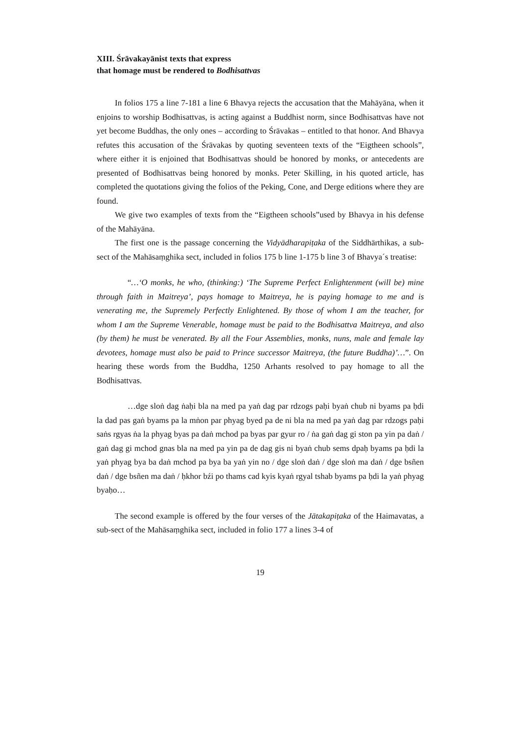XIII. Śrāvakayānist texts that express
that homage must be rendered to Bodhisattvas
In folios 175 a line 7-181 a line 6 Bhavya rejects the accusation that the Mahāyāna, when it enjoins to worship Bodhisattvas, is acting against a Buddhist norm, since Bodhisattvas have not yet become Buddhas, the only ones – according to Śrāvakas – entitled to that honor. And Bhavya refutes this accusation of the Śrāvakas by quoting seventeen texts of the “Eigtheen schools”, where either it is enjoined that Bodhisattvas should be honored by monks, or antecedents are presented of Bodhisattvas being honored by monks. Peter Skilling, in his quoted article, has completed the quotations giving the folios of the Peking, Cone, and Derge editions where they are found.
We give two examples of texts from the “Eigtheen schools”used by Bhavya in his defense of the Mahāyāna.
The first one is the passage concerning the Vidyādharapiṭaka of the Siddhārthikas, a sub-sect of the Mahāsaṃghika sect, included in folios 175 b line 1-175 b line 3 of Bhavya´s treatise:
“…‘O monks, he who, (thinking:) ‘The Supreme Perfect Enlightenment (will be) mine through faith in Maitreya’, pays homage to Maitreya, he is paying homage to me and is venerating me, the Supremely Perfectly Enlightened. By those of whom I am the teacher, for whom I am the Supreme Venerable, homage must be paid to the Bodhisattva Maitreya, and also (by them) he must be venerated. By all the Four Assemblies, monks, nuns, male and female lay devotees, homage must also be paid to Prince successor Maitreya, (the future Buddha)’…”. On hearing these words from the Buddha, 1250 Arhants resolved to pay homage to all the Bodhisattvas.
…dge sloṅ dag ṅaḥi bla na med pa yaṅ dag par rdzogs paḥi byaṅ chub ni byams pa ḥdi la dad pas gaṅ byams pa la mṅon par phyag byed pa de ni bla na med pa yaṅ dag par rdzogs paḥi saṅs rgyas ṅa la phyag byas pa daṅ mchod pa byas par gyur ro / ṅa gaṅ dag gi ston pa yin pa daṅ / gaṅ dag gi mchod gnas bla na med pa yin pa de dag gis ni byaṅ chub sems dpaḥ byams pa ḥdi la yaṅ phyag bya ba daṅ mchod pa bya ba yaṅ yin no / dge sloṅ daṅ / dge sloṅ ma daṅ / dge bsñen daṅ / dge bsñen ma daṅ / ḥkhor bźi po thams cad kyis kyaṅ rgyal tshab byams pa ḥdi la yaṅ phyag byaḥo…
The second example is offered by the four verses of the Jātakapiṭaka of the Haimavatas, a sub-sect of the Mahāsaṃghika sect, included in folio 177 a lines 3-4 of
19